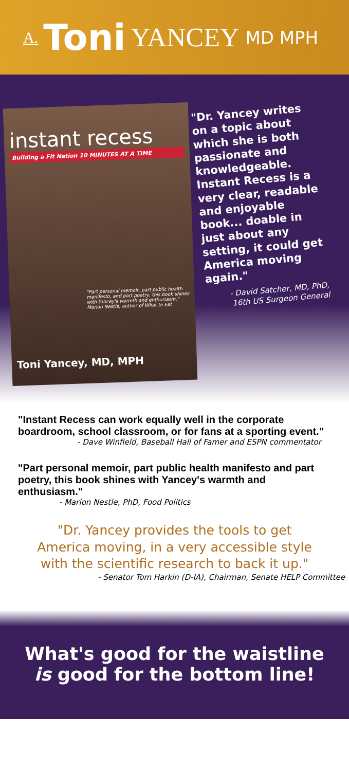A. Toni YANCEY MD MPH
instant recess
Building a Fit Nation 10 MINUTES AT A TIME
"Part personal memoir, part public health manifesto, and part poetry, this book shines with Yancey's warmth and enthusiasm." Marion Nestle, author of What to Eat
Toni Yancey, MD, MPH
"Dr. Yancey writes on a topic about which she is both passionate and knowledgeable. Instant Recess is a very clear, readable and enjoyable book... doable in just about any setting, it could get America moving again."
- David Satcher, MD, PhD,
16th US Surgeon General
"Instant Recess can work equally well in the corporate boardroom, school classroom, or for fans at a sporting event."
- Dave Winfield, Baseball Hall of Famer and ESPN commentator
"Part personal memoir, part public health manifesto and part poetry, this book shines with Yancey's warmth and enthusiasm."
- Marion Nestle, PhD, Food Politics
"Dr. Yancey provides the tools to get
America moving, in a very accessible style
with the scientific research to back it up."
- Senator Tom Harkin (D-IA), Chairman, Senate HELP Committee
What's good for the waistline
is good for the bottom line!